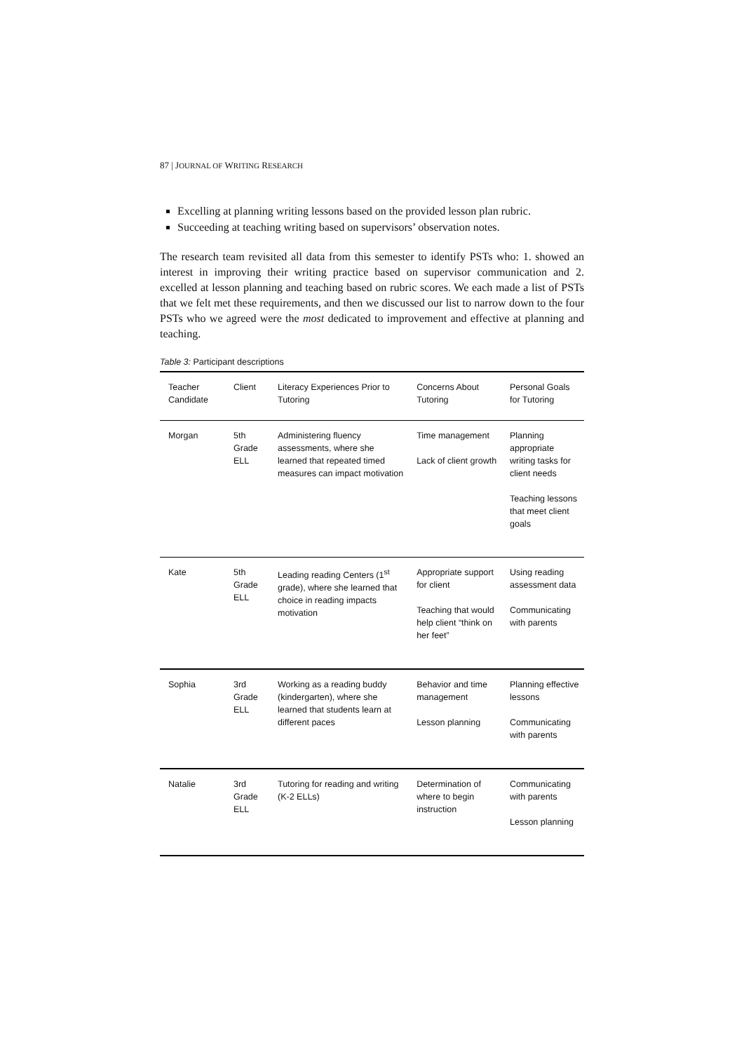87 | JOURNAL OF WRITING RESEARCH
Excelling at planning writing lessons based on the provided lesson plan rubric.
Succeeding at teaching writing based on supervisors’ observation notes.
The research team revisited all data from this semester to identify PSTs who: 1. showed an interest in improving their writing practice based on supervisor communication and 2. excelled at lesson planning and teaching based on rubric scores. We each made a list of PSTs that we felt met these requirements, and then we discussed our list to narrow down to the four PSTs who we agreed were the most dedicated to improvement and effective at planning and teaching.
Table 3: Participant descriptions
| Teacher Candidate | Client | Literacy Experiences Prior to Tutoring | Concerns About Tutoring | Personal Goals for Tutoring |
| --- | --- | --- | --- | --- |
| Morgan | 5th Grade ELL | Administering fluency assessments, where she learned that repeated timed measures can impact motivation | Time management Lack of client growth | Planning appropriate writing tasks for client needs Teaching lessons that meet client goals |
| Kate | 5th Grade ELL | Leading reading Centers (1<sup>st</sup> grade), where she learned that choice in reading impacts motivation | Appropriate support for client Teaching that would help client “think on her feet” | Using reading assessment data Communicating with parents |
| Sophia | 3rd Grade ELL | Working as a reading buddy (kindergarten), where she learned that students learn at different paces | Behavior and time management Lesson planning | Planning effective lessons Communicating with parents |
| Natalie | 3rd Grade ELL | Tutoring for reading and writing (K-2 ELLs) | Determination of where to begin instruction | Communicating with parents Lesson planning |